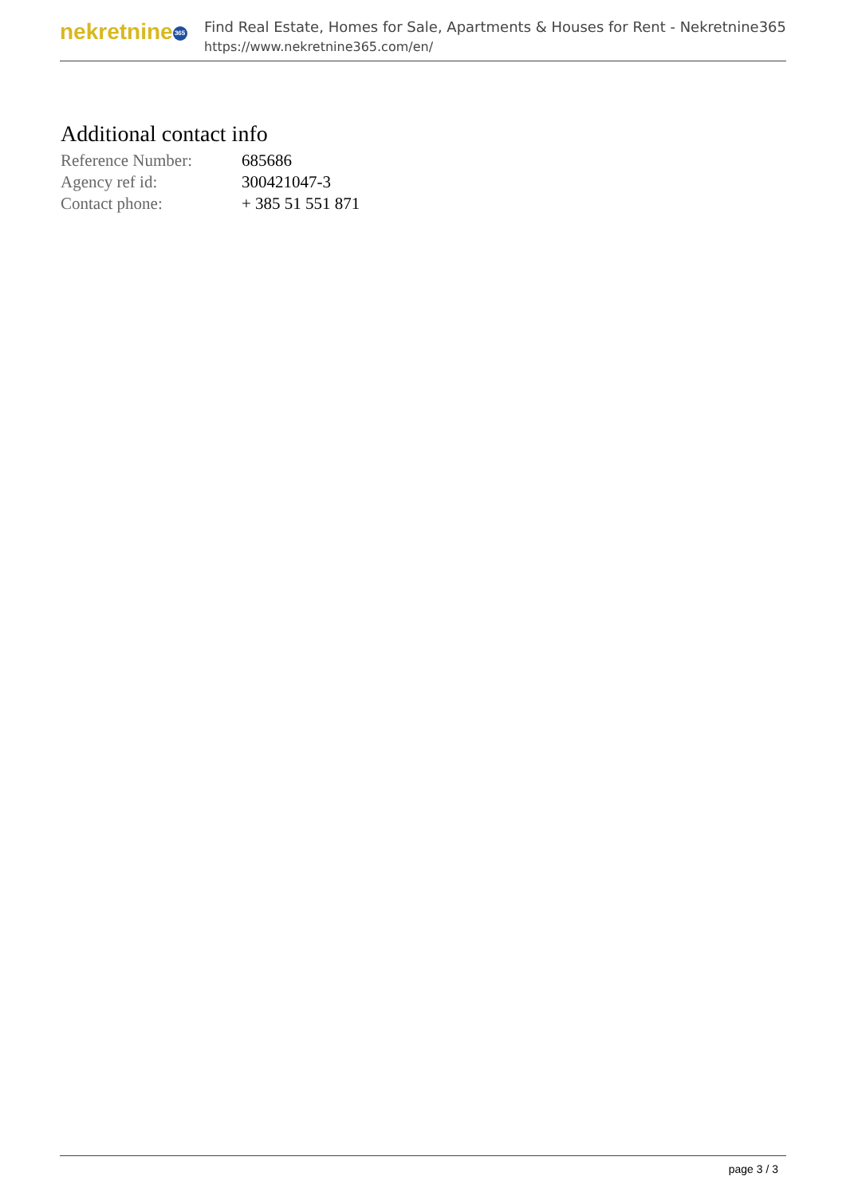nekretnine 365
Find Real Estate, Homes for Sale, Apartments & Houses for Rent - Nekretnine365
https://www.nekretnine365.com/en/
Additional contact info
| Reference Number: | 685686 |
| Agency ref id: | 300421047-3 |
| Contact phone: | + 385 51 551 871 |
page 3 / 3